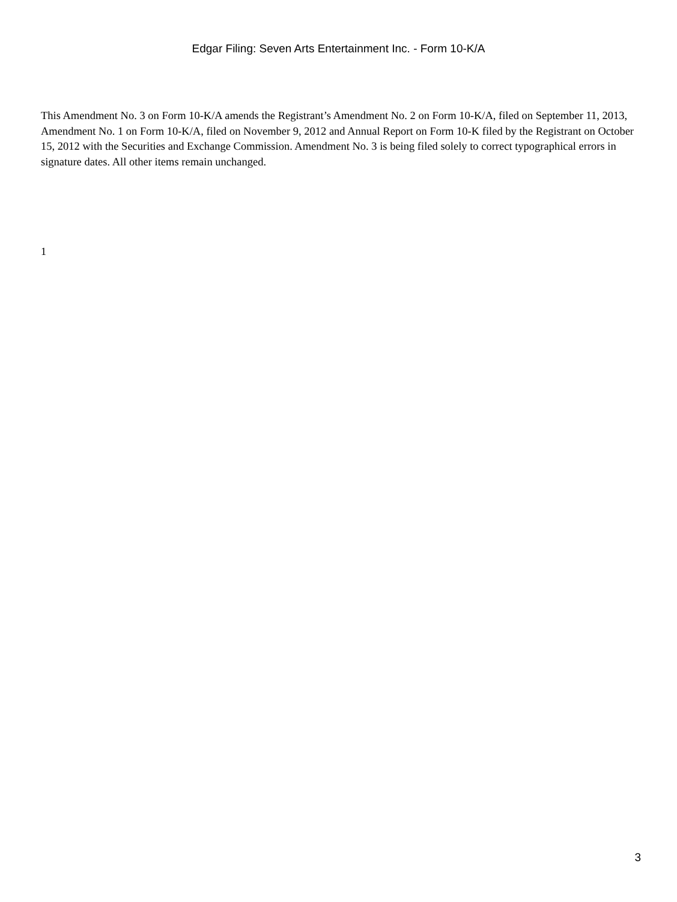Edgar Filing: Seven Arts Entertainment Inc. - Form 10-K/A
This Amendment No. 3 on Form 10-K/A amends the Registrant’s Amendment No. 2 on Form 10-K/A, filed on September 11, 2013, Amendment No. 1 on Form 10-K/A, filed on November 9, 2012 and Annual Report on Form 10-K filed by the Registrant on October 15, 2012 with the Securities and Exchange Commission. Amendment No. 3 is being filed solely to correct typographical errors in signature dates. All other items remain unchanged.
1
3